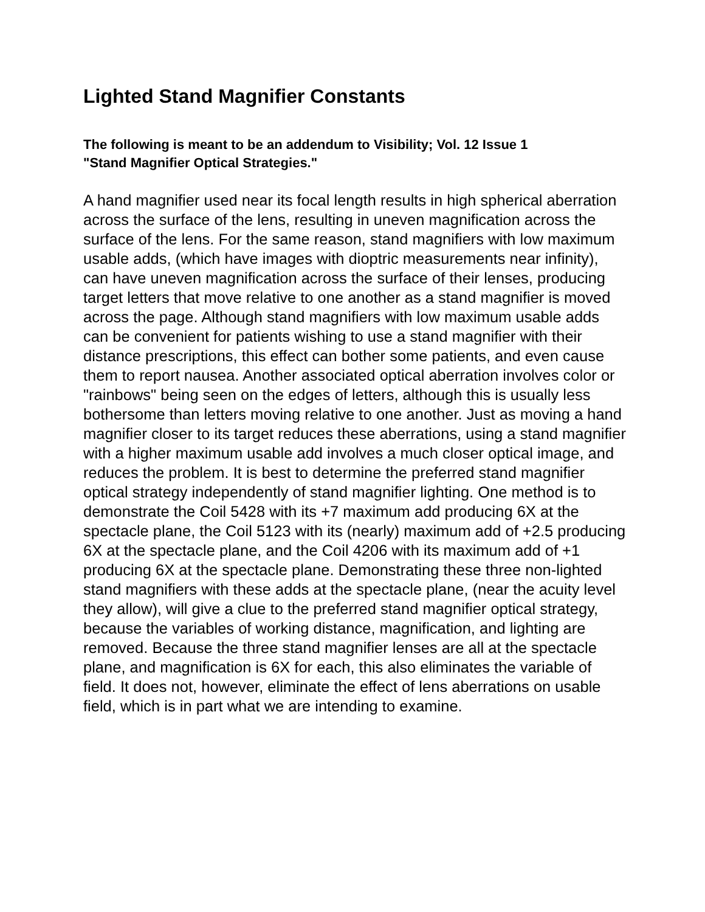Lighted Stand Magnifier Constants
The following is meant to be an addendum to Visibility; Vol. 12 Issue 1
"Stand Magnifier Optical Strategies."
A hand magnifier used near its focal length results in high spherical aberration across the surface of the lens, resulting in uneven magnification across the surface of the lens. For the same reason, stand magnifiers with low maximum usable adds, (which have images with dioptric measurements near infinity), can have uneven magnification across the surface of their lenses, producing target letters that move relative to one another as a stand magnifier is moved across the page. Although stand magnifiers with low maximum usable adds can be convenient for patients wishing to use a stand magnifier with their distance prescriptions, this effect can bother some patients, and even cause them to report nausea. Another associated optical aberration involves color or "rainbows" being seen on the edges of letters, although this is usually less bothersome than letters moving relative to one another. Just as moving a hand magnifier closer to its target reduces these aberrations, using a stand magnifier with a higher maximum usable add involves a much closer optical image, and reduces the problem. It is best to determine the preferred stand magnifier optical strategy independently of stand magnifier lighting. One method is to demonstrate the Coil 5428 with its +7 maximum add producing 6X at the spectacle plane, the Coil 5123 with its (nearly) maximum add of +2.5 producing 6X at the spectacle plane, and the Coil 4206 with its maximum add of +1 producing 6X at the spectacle plane. Demonstrating these three non-lighted stand magnifiers with these adds at the spectacle plane, (near the acuity level they allow), will give a clue to the preferred stand magnifier optical strategy, because the variables of working distance, magnification, and lighting are removed. Because the three stand magnifier lenses are all at the spectacle plane, and magnification is 6X for each, this also eliminates the variable of field. It does not, however, eliminate the effect of lens aberrations on usable field, which is in part what we are intending to examine.